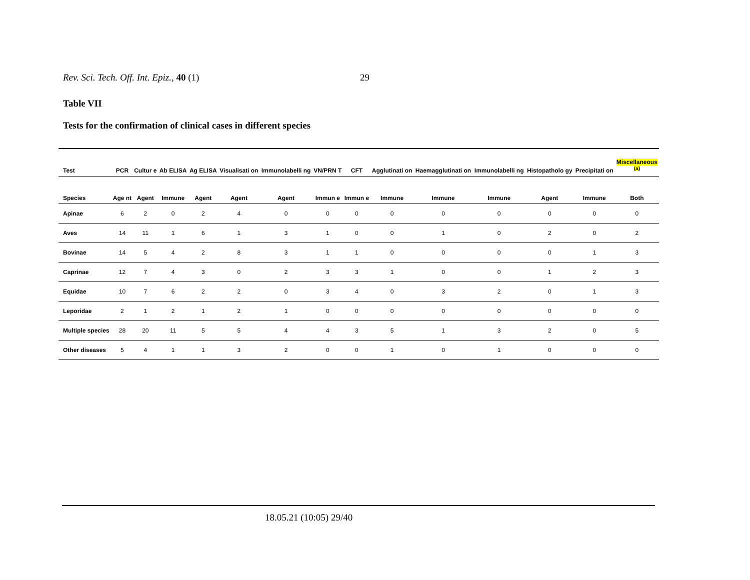Rev. Sci. Tech. Off. Int. Epiz., 40 (1) 29
Table VII
Tests for the confirmation of clinical cases in different species
| Test | PCR | Cultur e | Ab ELISA | Ag ELISA | Visualisati on | Immunolabelli ng | VN/PRN T | CFT | Agglutinati on | Haemagglutinati on | Immunolabelli ng | Histopatholo gy | Precipitati on | Miscellaneous <sup>(a)</sup> |
| --- | --- | --- | --- | --- | --- | --- | --- | --- | --- | --- | --- | --- | --- | --- |
| Species | Age nt | Agent | Immune | Agent | Agent | Agent | Immun e | Immun e | Immune | Immune | Immune | Agent | Immune | Both |
| Apinae | 6 | 2 | 0 | 2 | 4 | 0 | 0 | 0 | 0 | 0 | 0 | 0 | 0 | 0 |
| Aves | 14 | 11 | 1 | 6 | 1 | 3 | 1 | 0 | 0 | 1 | 0 | 2 | 0 | 2 |
| Bovinae | 14 | 5 | 4 | 2 | 8 | 3 | 1 | 1 | 0 | 0 | 0 | 0 | 1 | 3 |
| Caprinae | 12 | 7 | 4 | 3 | 0 | 2 | 3 | 3 | 1 | 0 | 0 | 1 | 2 | 3 |
| Equidae | 10 | 7 | 6 | 2 | 2 | 0 | 3 | 4 | 0 | 3 | 2 | 0 | 1 | 3 |
| Leporidae | 2 | 1 | 2 | 1 | 2 | 1 | 0 | 0 | 0 | 0 | 0 | 0 | 0 | 0 |
| Multiple species | 28 | 20 | 11 | 5 | 5 | 4 | 4 | 3 | 5 | 1 | 3 | 2 | 0 | 5 |
| Other diseases | 5 | 4 | 1 | 1 | 3 | 2 | 0 | 0 | 1 | 0 | 1 | 0 | 0 | 0 |
18.05.21 (10:05) 29/40